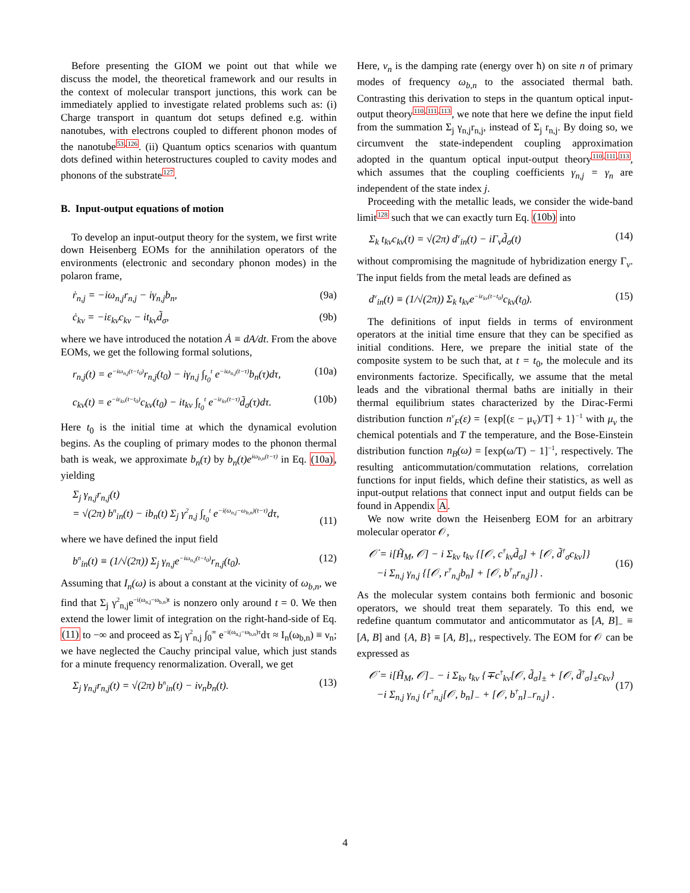Before presenting the GIOM we point out that while we discuss the model, the theoretical framework and our results in the context of molecular transport junctions, this work can be immediately applied to investigate related problems such as: (i) Charge transport in quantum dot setups defined e.g. within nanotubes, with electrons coupled to different phonon modes of the nanotube<sup>53,126</sup>. (ii) Quantum optics scenarios with quantum dots defined within heterostructures coupled to cavity modes and phonons of the substrate<sup>127</sup>.
B. Input-output equations of motion
To develop an input-output theory for the system, we first write down Heisenberg EOMs for the annihilation operators of the environments (electronic and secondary phonon modes) in the polaron frame,
ṙ<sub>n,j</sub> = −iω<sub>n,j</sub>r<sub>n,j</sub> − iγ<sub>n,j</sub>b<sub>n</sub>, (9a)
ċ<sub>kv</sub> = −iε<sub>kv</sub>c<sub>kv</sub> − it<sub>kv</sub>d̃<sub>σ</sub>, (9b)
where we have introduced the notation Ȧ ≡ dA/dt. From the above EOMs, we get the following formal solutions,
r<sub>n,j</sub>(t) = e<sup>−iω<sub>n,j</sub>(t−t<sub>0</sub>)</sup>r<sub>n,j</sub>(t<sub>0</sub>) − iγ<sub>n,j</sub> ∫<sub>t<sub>0</sub></sub><sup>t</sup> e<sup>−iω<sub>n,j</sub>(t−τ)</sup>b<sub>n</sub>(τ)dτ, (10a)
c<sub>kv</sub>(t) = e<sup>−iε<sub>kv</sub>(t−t<sub>0</sub>)</sup>c<sub>kv</sub>(t<sub>0</sub>) − it<sub>kv</sub> ∫<sub>t<sub>0</sub></sub><sup>t</sup> e<sup>−iε<sub>kv</sub>(t−τ)</sup>d̃<sub>σ</sub>(τ)dτ. (10b)
Here t<sub>0</sub> is the initial time at which the dynamical evolution begins. As the coupling of primary modes to the phonon thermal bath is weak, we approximate b<sub>n</sub>(τ) by b<sub>n</sub>(t)e<sup>iω<sub>b,n</sub>(t−τ)</sup> in Eq. (10a), yielding
Σ<sub>j</sub> γ<sub>n,j</sub>r<sub>n,j</sub>(t)
= √(2π) b<sup>n</sup><sub>in</sub>(t) − ib<sub>n</sub>(t) Σ<sub>j</sub> γ<sup>2</sup><sub>n,j</sub> ∫<sub>t<sub>0</sub></sub><sup>t</sup> e<sup>−i(ω<sub>n,j</sub>−ω<sub>b,n</sub>)(t−τ)</sup>dτ,
(11)
where we have defined the input field
b<sup>n</sup><sub>in</sub>(t) ≡ (1/√(2π)) Σ<sub>j</sub> γ<sub>n,j</sub>e<sup>−iω<sub>n,j</sub>(t−t<sub>0</sub>)</sup>r<sub>n,j</sub>(t<sub>0</sub>). (12)
Assuming that I<sub>n</sub>(ω) is about a constant at the vicinity of ω<sub>b,n</sub>, we find that Σ<sub>j</sub> γ<sup>2</sup><sub>n,j</sub>e<sup>−i(ω<sub>n,j</sub>−ω<sub>b,n</sub>)t</sup> is nonzero only around t = 0. We then extend the lower limit of integration on the right-hand-side of Eq. (11) to −∞ and proceed as Σ<sub>j</sub> γ<sup>2</sup><sub>n,j</sub> ∫<sub>0</sub><sup>∞</sup> e<sup>−i(ω<sub>n,j</sub>−ω<sub>b,n</sub>)τ</sup>dτ ≈ I<sub>n</sub>(ω<sub>b,n</sub>) ≡ ν<sub>n</sub>; we have neglected the Cauchy principal value, which just stands for a minute frequency renormalization. Overall, we get
Σ<sub>j</sub> γ<sub>n,j</sub>r<sub>n,j</sub>(t) = √(2π) b<sup>n</sup><sub>in</sub>(t) − iν<sub>n</sub>b<sub>n</sub>(t). (13)
Here, ν<sub>n</sub> is the damping rate (energy over ħ) on site n of primary modes of frequency ω<sub>b,n</sub> to the associated thermal bath. Contrasting this derivation to steps in the quantum optical input-output theory<sup>110,111,113</sup>, we note that here we define the input field from the summation Σ<sub>j</sub> γ<sub>n,j</sub>r<sub>n,j</sub>, instead of Σ<sub>j</sub> r<sub>n,j</sub>. By doing so, we circumvent the state-independent coupling approximation adopted in the quantum optical input-output theory<sup>110,111,113</sup>, which assumes that the coupling coefficients γ<sub>n,j</sub> = γ<sub>n</sub> are independent of the state index j.
Proceeding with the metallic leads, we consider the wide-band limit<sup>128</sup> such that we can exactly turn Eq. (10b) into
Σ<sub>k</sub> t<sub>kv</sub>c<sub>kv</sub>(t) = √(2π) d<sup>v</sup><sub>in</sub>(t) − iΓ<sub>v</sub>d̃<sub>σ</sub>(t) (14)
without compromising the magnitude of hybridization energy Γ<sub>v</sub>. The input fields from the metal leads are defined as
d<sup>v</sup><sub>in</sub>(t) ≡ (1/√(2π)) Σ<sub>k</sub> t<sub>kv</sub>e<sup>−iε<sub>kv</sub>(t−t<sub>0</sub>)</sup>c<sub>kv</sub>(t<sub>0</sub>). (15)
The definitions of input fields in terms of environment operators at the initial time ensure that they can be specified as initial conditions. Here, we prepare the initial state of the composite system to be such that, at t = t<sub>0</sub>, the molecule and its environments factorize. Specifically, we assume that the metal leads and the vibrational thermal baths are initially in their thermal equilibrium states characterized by the Dirac-Fermi distribution function n<sup>v</sup><sub>F</sub>(ε) = {exp[(ε − μ<sub>v</sub>)/T] + 1}<sup>−1</sup> with μ<sub>v</sub> the chemical potentials and T the temperature, and the Bose-Einstein distribution function n<sub>B</sub>(ω) = [exp(ω/T) − 1]<sup>−1</sup>, respectively. The resulting anticommutation/commutation relations, correlation functions for input fields, which define their statistics, as well as input-output relations that connect input and output fields can be found in Appendix A.
We now write down the Heisenberg EOM for an arbitrary molecular operator 𝒪,
𝒪̇ = i[H̃<sub>M</sub>, 𝒪] − i Σ<sub>kv</sub> t<sub>kv</sub> {[𝒪, c<sup>†</sup><sub>kv</sub>d̃<sub>σ</sub>] + [𝒪, d̃<sup>†</sup><sub>σ</sub>c<sub>kv</sub>]}
−i Σ<sub>n,j</sub> γ<sub>n,j</sub> {[𝒪, r<sup>†</sup><sub>n,j</sub>b<sub>n</sub>] + [𝒪, b<sup>†</sup><sub>n</sub>r<sub>n,j</sub>]} .
(16)
As the molecular system contains both fermionic and bosonic operators, we should treat them separately. To this end, we redefine quantum commutator and anticommutator as [A, B]<sub>−</sub> ≡ [A, B] and {A, B} ≡ [A, B]<sub>+</sub>, respectively. The EOM for 𝒪 can be expressed as
𝒪̇ = i[H̃<sub>M</sub>, 𝒪]<sub>−</sub> − i Σ<sub>kv</sub> t<sub>kv</sub> {∓c<sup>†</sup><sub>kv</sub>[𝒪, d̃<sub>σ</sub>]<sub>±</sub> + [𝒪, d̃<sup>†</sup><sub>σ</sub>]<sub>±</sub>c<sub>kv</sub>}
−i Σ<sub>n,j</sub> γ<sub>n,j</sub> {r<sup>†</sup><sub>n,j</sub>[𝒪, b<sub>n</sub>]<sub>−</sub> + [𝒪, b<sup>†</sup><sub>n</sub>]<sub>−</sub>r<sub>n,j</sub>} .
(17)
4